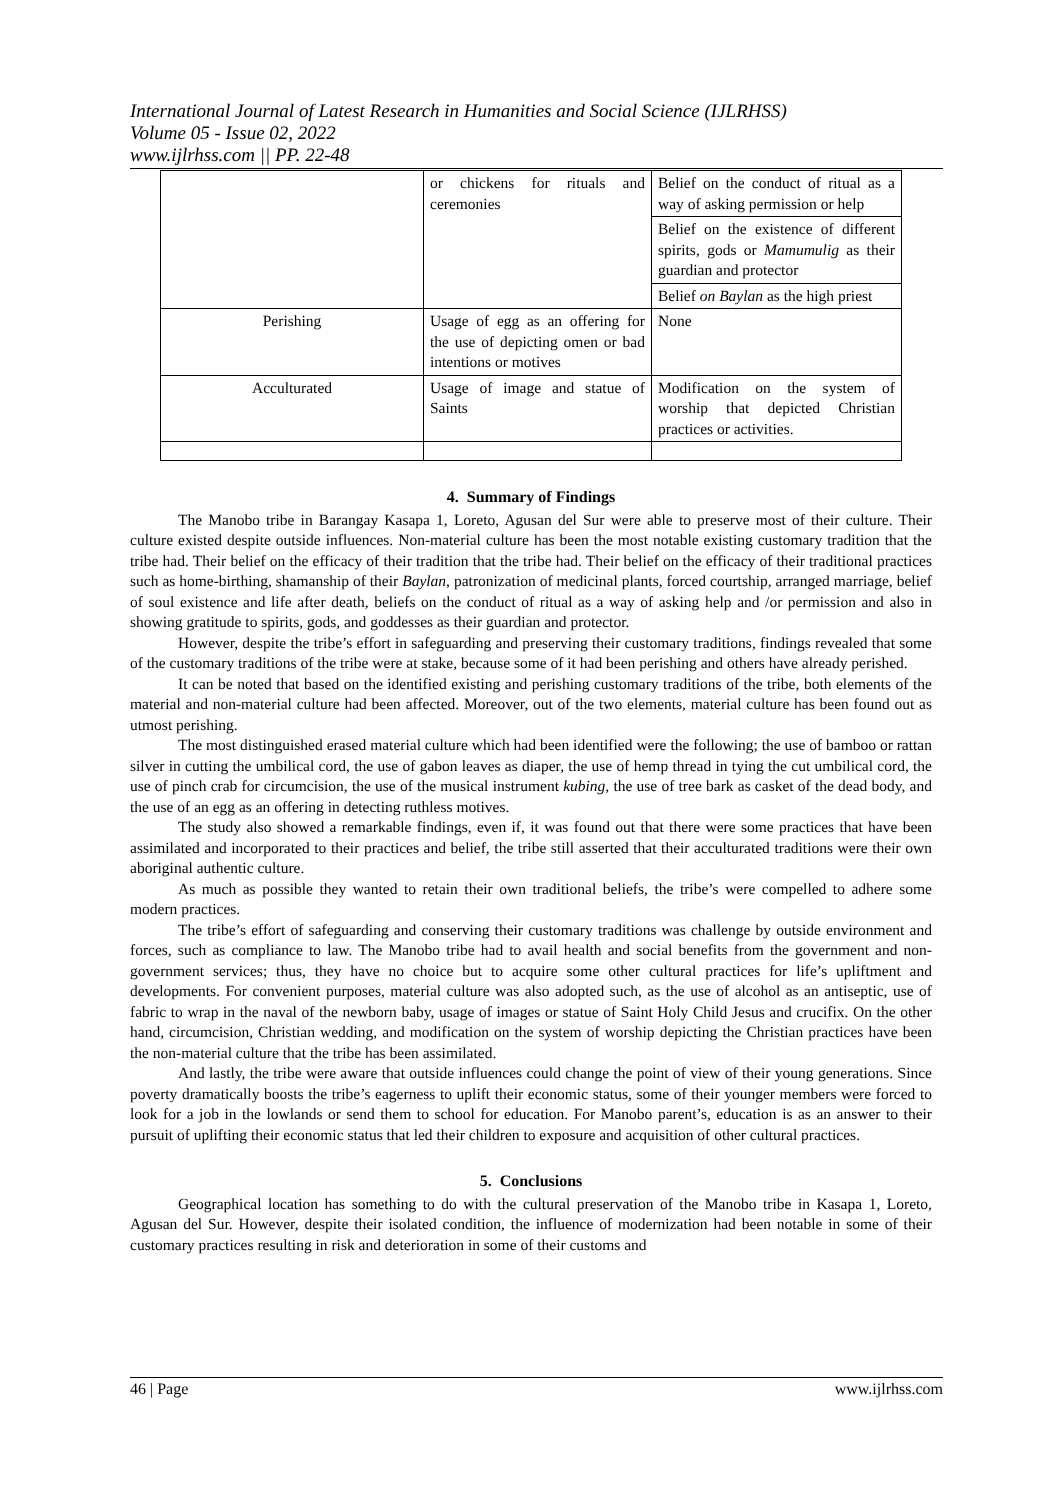International Journal of Latest Research in Humanities and Social Science (IJLRHSS)
Volume 05 - Issue 02, 2022
www.ijlrhss.com || PP. 22-48
| | or chickens for rituals and ceremonies | Belief on the conduct of ritual as a way of asking permission or help |
| | | Belief on the existence of different spirits, gods or Mamumulig as their guardian and protector |
| | | Belief on Baylan as the high priest |
| Perishing | Usage of egg as an offering for the use of depicting omen or bad intentions or motives | None |
| Acculturated | Usage of image and statue of Saints | Modification on the system of worship that depicted Christian practices or activities. |
4. Summary of Findings
The Manobo tribe in Barangay Kasapa 1, Loreto, Agusan del Sur were able to preserve most of their culture. Their culture existed despite outside influences. Non-material culture has been the most notable existing customary tradition that the tribe had. Their belief on the efficacy of their tradition that the tribe had. Their belief on the efficacy of their traditional practices such as home-birthing, shamanship of their Baylan, patronization of medicinal plants, forced courtship, arranged marriage, belief of soul existence and life after death, beliefs on the conduct of ritual as a way of asking help and /or permission and also in showing gratitude to spirits, gods, and goddesses as their guardian and protector.
However, despite the tribe’s effort in safeguarding and preserving their customary traditions, findings revealed that some of the customary traditions of the tribe were at stake, because some of it had been perishing and others have already perished.
It can be noted that based on the identified existing and perishing customary traditions of the tribe, both elements of the material and non-material culture had been affected. Moreover, out of the two elements, material culture has been found out as utmost perishing.
The most distinguished erased material culture which had been identified were the following; the use of bamboo or rattan silver in cutting the umbilical cord, the use of gabon leaves as diaper, the use of hemp thread in tying the cut umbilical cord, the use of pinch crab for circumcision, the use of the musical instrument kubing, the use of tree bark as casket of the dead body, and the use of an egg as an offering in detecting ruthless motives.
The study also showed a remarkable findings, even if, it was found out that there were some practices that have been assimilated and incorporated to their practices and belief, the tribe still asserted that their acculturated traditions were their own aboriginal authentic culture.
As much as possible they wanted to retain their own traditional beliefs, the tribe’s were compelled to adhere some modern practices.
The tribe’s effort of safeguarding and conserving their customary traditions was challenge by outside environment and forces, such as compliance to law. The Manobo tribe had to avail health and social benefits from the government and non-government services; thus, they have no choice but to acquire some other cultural practices for life’s upliftment and developments. For convenient purposes, material culture was also adopted such, as the use of alcohol as an antiseptic, use of fabric to wrap in the naval of the newborn baby, usage of images or statue of Saint Holy Child Jesus and crucifix. On the other hand, circumcision, Christian wedding, and modification on the system of worship depicting the Christian practices have been the non-material culture that the tribe has been assimilated.
And lastly, the tribe were aware that outside influences could change the point of view of their young generations. Since poverty dramatically boosts the tribe’s eagerness to uplift their economic status, some of their younger members were forced to look for a job in the lowlands or send them to school for education. For Manobo parent’s, education is as an answer to their pursuit of uplifting their economic status that led their children to exposure and acquisition of other cultural practices.
5. Conclusions
Geographical location has something to do with the cultural preservation of the Manobo tribe in Kasapa 1, Loreto, Agusan del Sur. However, despite their isolated condition, the influence of modernization had been notable in some of their customary practices resulting in risk and deterioration in some of their customs and
46 | Page www.ijlrhss.com